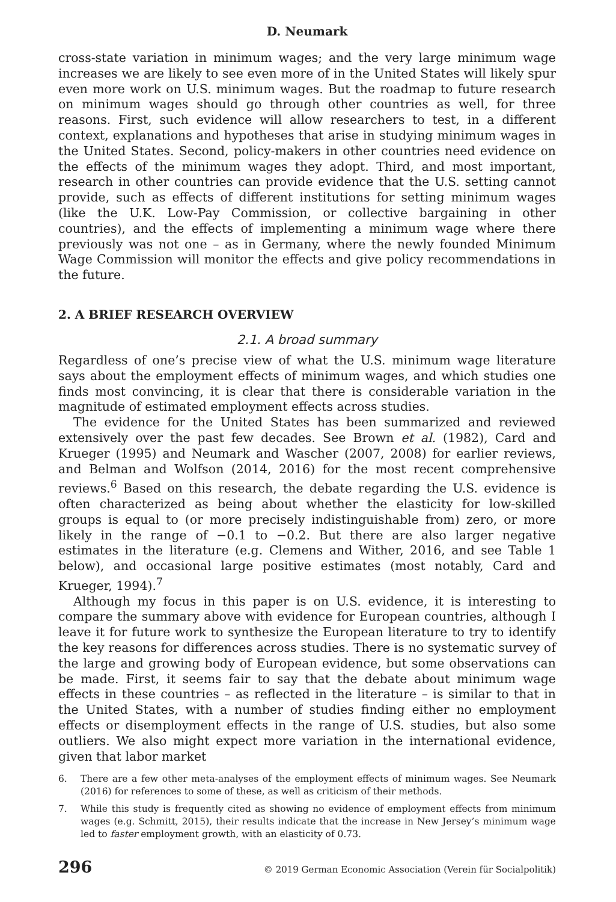D. Neumark
cross-state variation in minimum wages; and the very large minimum wage increases we are likely to see even more of in the United States will likely spur even more work on U.S. minimum wages. But the roadmap to future research on minimum wages should go through other countries as well, for three reasons. First, such evidence will allow researchers to test, in a different context, explanations and hypotheses that arise in studying minimum wages in the United States. Second, policy-makers in other countries need evidence on the effects of the minimum wages they adopt. Third, and most important, research in other countries can provide evidence that the U.S. setting cannot provide, such as effects of different institutions for setting minimum wages (like the U.K. Low-Pay Commission, or collective bargaining in other countries), and the effects of implementing a minimum wage where there previously was not one – as in Germany, where the newly founded Minimum Wage Commission will monitor the effects and give policy recommendations in the future.
2. A BRIEF RESEARCH OVERVIEW
2.1. A broad summary
Regardless of one’s precise view of what the U.S. minimum wage literature says about the employment effects of minimum wages, and which studies one finds most convincing, it is clear that there is considerable variation in the magnitude of estimated employment effects across studies.
The evidence for the United States has been summarized and reviewed extensively over the past few decades. See Brown et al. (1982), Card and Krueger (1995) and Neumark and Wascher (2007, 2008) for earlier reviews, and Belman and Wolfson (2014, 2016) for the most recent comprehensive reviews.<sup>6</sup> Based on this research, the debate regarding the U.S. evidence is often characterized as being about whether the elasticity for low-skilled groups is equal to (or more precisely indistinguishable from) zero, or more likely in the range of −0.1 to −0.2. But there are also larger negative estimates in the literature (e.g. Clemens and Wither, 2016, and see Table 1 below), and occasional large positive estimates (most notably, Card and Krueger, 1994).<sup>7</sup>
Although my focus in this paper is on U.S. evidence, it is interesting to compare the summary above with evidence for European countries, although I leave it for future work to synthesize the European literature to try to identify the key reasons for differences across studies. There is no systematic survey of the large and growing body of European evidence, but some observations can be made. First, it seems fair to say that the debate about minimum wage effects in these countries – as reflected in the literature – is similar to that in the United States, with a number of studies finding either no employment effects or disemployment effects in the range of U.S. studies, but also some outliers. We also might expect more variation in the international evidence, given that labor market
6. There are a few other meta-analyses of the employment effects of minimum wages. See Neumark (2016) for references to some of these, as well as criticism of their methods.
7. While this study is frequently cited as showing no evidence of employment effects from minimum wages (e.g. Schmitt, 2015), their results indicate that the increase in New Jersey’s minimum wage led to faster employment growth, with an elasticity of 0.73.
296 © 2019 German Economic Association (Verein für Socialpolitik)